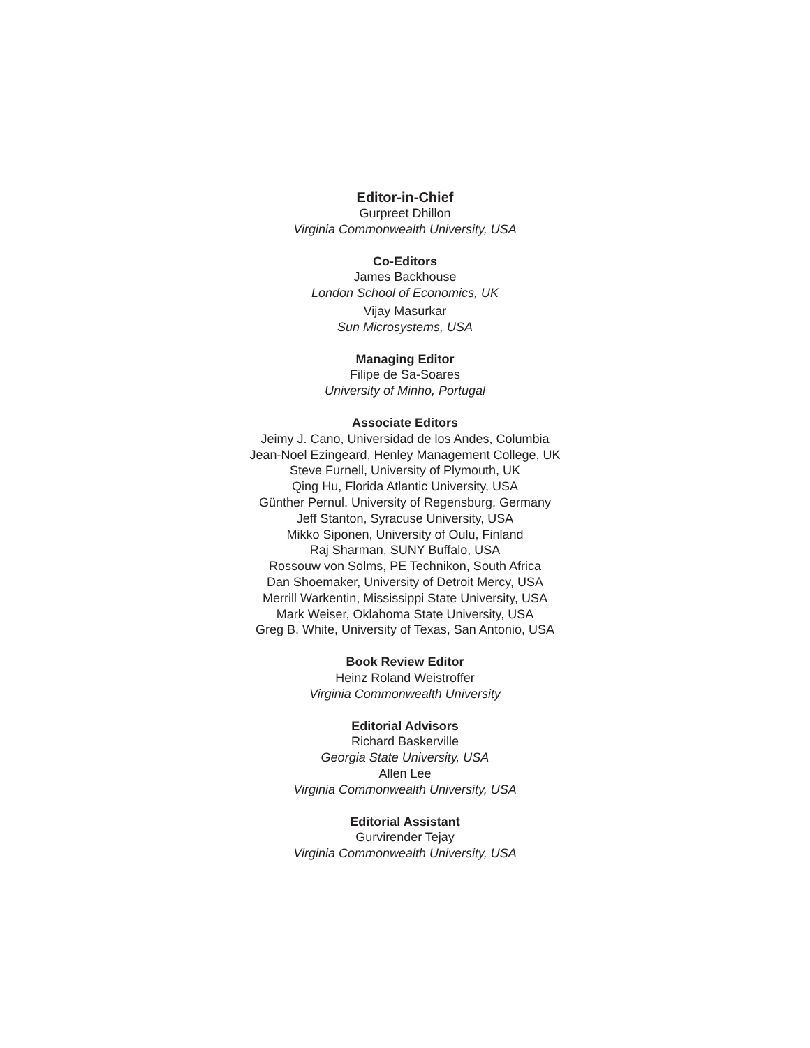Editor-in-Chief
Gurpreet Dhillon
Virginia Commonwealth University, USA
Co-Editors
James Backhouse
London School of Economics, UK
Vijay Masurkar
Sun Microsystems, USA
Managing Editor
Filipe de Sa-Soares
University of Minho, Portugal
Associate Editors
Jeimy J. Cano, Universidad de los Andes, Columbia
Jean-Noel Ezingeard, Henley Management College, UK
Steve Furnell, University of Plymouth, UK
Qing Hu, Florida Atlantic University, USA
Günther Pernul, University of Regensburg, Germany
Jeff Stanton, Syracuse University, USA
Mikko Siponen, University of Oulu, Finland
Raj Sharman, SUNY Buffalo, USA
Rossouw von Solms, PE Technikon, South Africa
Dan Shoemaker, University of Detroit Mercy, USA
Merrill Warkentin, Mississippi State University, USA
Mark Weiser, Oklahoma State University, USA
Greg B. White, University of Texas, San Antonio, USA
Book Review Editor
Heinz Roland Weistroffer
Virginia Commonwealth University
Editorial Advisors
Richard Baskerville
Georgia State University, USA
Allen Lee
Virginia Commonwealth University, USA
Editorial Assistant
Gurvirender Tejay
Virginia Commonwealth University, USA